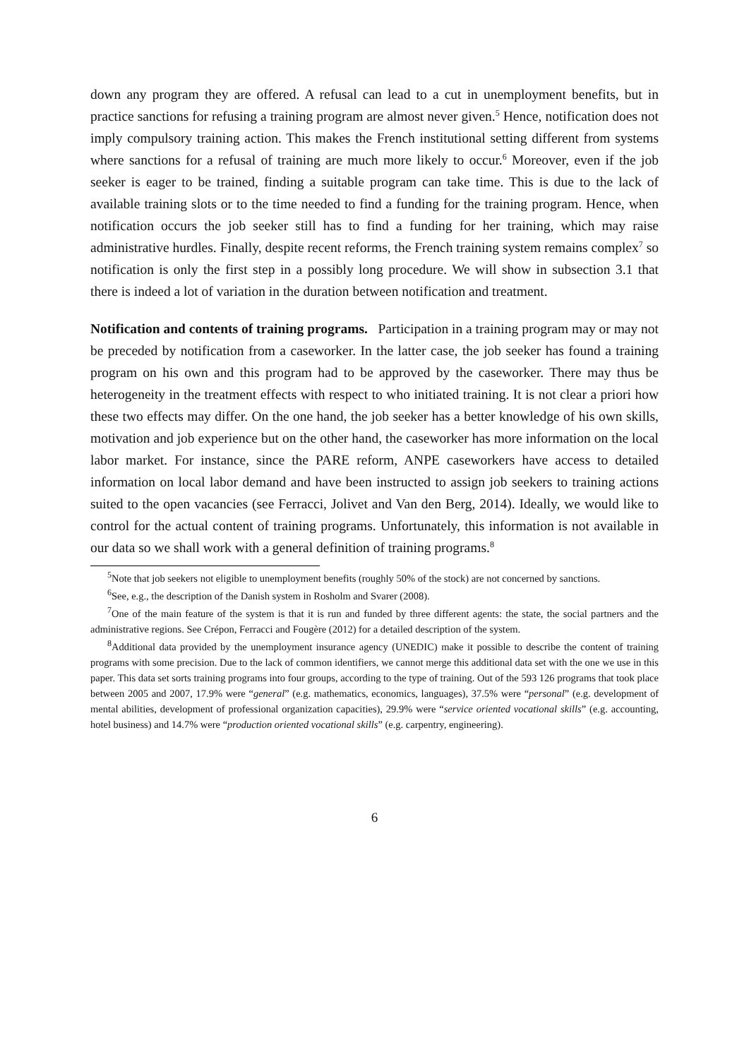down any program they are offered. A refusal can lead to a cut in unemployment benefits, but in practice sanctions for refusing a training program are almost never given.<sup>5</sup> Hence, notification does not imply compulsory training action. This makes the French institutional setting different from systems where sanctions for a refusal of training are much more likely to occur.<sup>6</sup> Moreover, even if the job seeker is eager to be trained, finding a suitable program can take time. This is due to the lack of available training slots or to the time needed to find a funding for the training program. Hence, when notification occurs the job seeker still has to find a funding for her training, which may raise administrative hurdles. Finally, despite recent reforms, the French training system remains complex<sup>7</sup> so notification is only the first step in a possibly long procedure. We will show in subsection 3.1 that there is indeed a lot of variation in the duration between notification and treatment.
Notification and contents of training programs. Participation in a training program may or may not be preceded by notification from a caseworker. In the latter case, the job seeker has found a training program on his own and this program had to be approved by the caseworker. There may thus be heterogeneity in the treatment effects with respect to who initiated training. It is not clear a priori how these two effects may differ. On the one hand, the job seeker has a better knowledge of his own skills, motivation and job experience but on the other hand, the caseworker has more information on the local labor market. For instance, since the PARE reform, ANPE caseworkers have access to detailed information on local labor demand and have been instructed to assign job seekers to training actions suited to the open vacancies (see Ferracci, Jolivet and Van den Berg, 2014). Ideally, we would like to control for the actual content of training programs. Unfortunately, this information is not available in our data so we shall work with a general definition of training programs.<sup>8</sup>
<sup>5</sup> Note that job seekers not eligible to unemployment benefits (roughly 50% of the stock) are not concerned by sanctions.
<sup>6</sup> See, e.g., the description of the Danish system in Rosholm and Svarer (2008).
<sup>7</sup> One of the main feature of the system is that it is run and funded by three different agents: the state, the social partners and the administrative regions. See Crépon, Ferracci and Fougère (2012) for a detailed description of the system.
<sup>8</sup> Additional data provided by the unemployment insurance agency (UNEDIC) make it possible to describe the content of training programs with some precision. Due to the lack of common identifiers, we cannot merge this additional data set with the one we use in this paper. This data set sorts training programs into four groups, according to the type of training. Out of the 593 126 programs that took place between 2005 and 2007, 17.9% were “general” (e.g. mathematics, economics, languages), 37.5% were “personal” (e.g. development of mental abilities, development of professional organization capacities), 29.9% were “service oriented vocational skills” (e.g. accounting, hotel business) and 14.7% were “production oriented vocational skills” (e.g. carpentry, engineering).
6